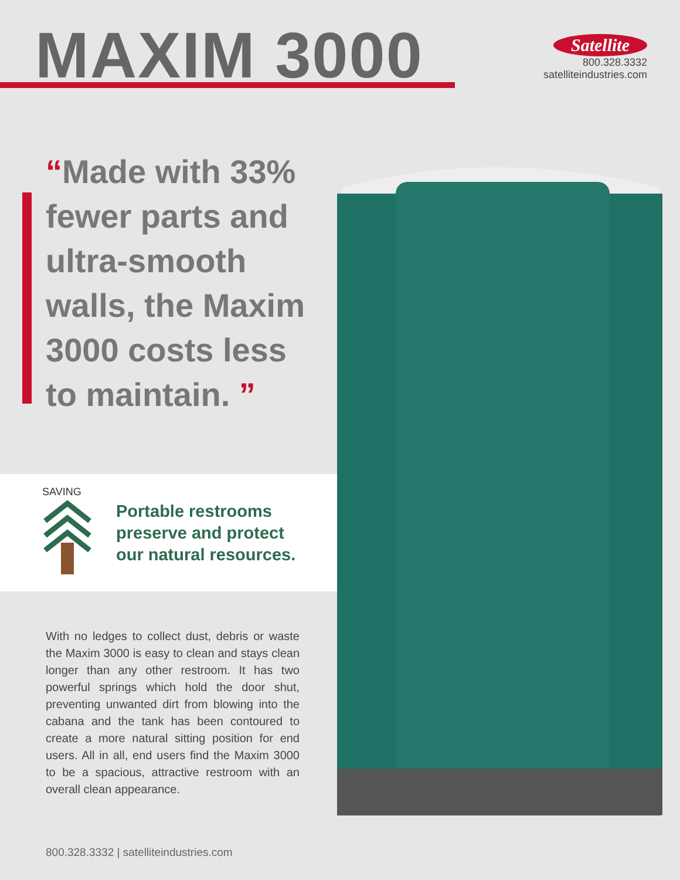MAXIM 3000
Satellite
800.328.3332
satelliteindustries.com
“Made with 33% fewer parts and ultra-smooth walls, the Maxim 3000 costs less to maintain. ”
SAVING
Portable restrooms
preserve and protect
our natural resources.
With no ledges to collect dust, debris or waste the Maxim 3000 is easy to clean and stays clean longer than any other restroom. It has two powerful springs which hold the door shut, preventing unwanted dirt from blowing into the cabana and the tank has been contoured to create a more natural sitting position for end users. All in all, end users find the Maxim 3000 to be a spacious, attractive restroom with an overall clean appearance.
800.328.3332 | satelliteindustries.com